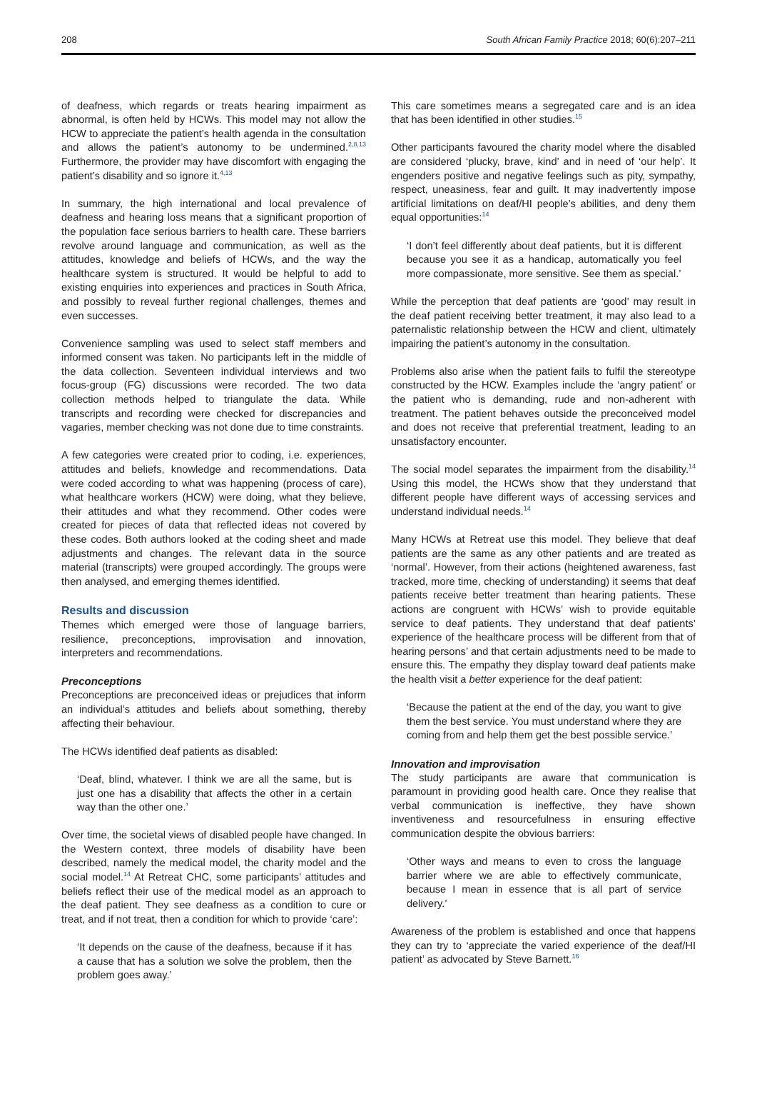208 South African Family Practice 2018; 60(6):207–211
of deafness, which regards or treats hearing impairment as abnormal, is often held by HCWs. This model may not allow the HCW to appreciate the patient’s health agenda in the consultation and allows the patient’s autonomy to be undermined.<sup>2,8,13</sup> Furthermore, the provider may have discomfort with engaging the patient’s disability and so ignore it.<sup>4,13</sup>
In summary, the high international and local prevalence of deafness and hearing loss means that a significant proportion of the population face serious barriers to health care. These barriers revolve around language and communication, as well as the attitudes, knowledge and beliefs of HCWs, and the way the healthcare system is structured. It would be helpful to add to existing enquiries into experiences and practices in South Africa, and possibly to reveal further regional challenges, themes and even successes.
Convenience sampling was used to select staff members and informed consent was taken. No participants left in the middle of the data collection. Seventeen individual interviews and two focus-group (FG) discussions were recorded. The two data collection methods helped to triangulate the data. While transcripts and recording were checked for discrepancies and vagaries, member checking was not done due to time constraints.
A few categories were created prior to coding, i.e. experiences, attitudes and beliefs, knowledge and recommendations. Data were coded according to what was happening (process of care), what healthcare workers (HCW) were doing, what they believe, their attitudes and what they recommend. Other codes were created for pieces of data that reflected ideas not covered by these codes. Both authors looked at the coding sheet and made adjustments and changes. The relevant data in the source material (transcripts) were grouped accordingly. The groups were then analysed, and emerging themes identified.
Results and discussion
Themes which emerged were those of language barriers, resilience, preconceptions, improvisation and innovation, interpreters and recommendations.
Preconceptions
Preconceptions are preconceived ideas or prejudices that inform an individual’s attitudes and beliefs about something, thereby affecting their behaviour.
The HCWs identified deaf patients as disabled:
‘Deaf, blind, whatever. I think we are all the same, but is just one has a disability that affects the other in a certain way than the other one.’
Over time, the societal views of disabled people have changed. In the Western context, three models of disability have been described, namely the medical model, the charity model and the social model.<sup>14</sup> At Retreat CHC, some participants’ attitudes and beliefs reflect their use of the medical model as an approach to the deaf patient. They see deafness as a condition to cure or treat, and if not treat, then a condition for which to provide ‘care’:
‘It depends on the cause of the deafness, because if it has a cause that has a solution we solve the problem, then the problem goes away.’
This care sometimes means a segregated care and is an idea that has been identified in other studies.<sup>15</sup>
Other participants favoured the charity model where the disabled are considered ‘plucky, brave, kind’ and in need of ‘our help’. It engenders positive and negative feelings such as pity, sympathy, respect, uneasiness, fear and guilt. It may inadvertently impose artificial limitations on deaf/HI people’s abilities, and deny them equal opportunities:<sup>14</sup>
‘I don’t feel differently about deaf patients, but it is different because you see it as a handicap, automatically you feel more compassionate, more sensitive. See them as special.’
While the perception that deaf patients are ‘good’ may result in the deaf patient receiving better treatment, it may also lead to a paternalistic relationship between the HCW and client, ultimately impairing the patient’s autonomy in the consultation.
Problems also arise when the patient fails to fulfil the stereotype constructed by the HCW. Examples include the ‘angry patient’ or the patient who is demanding, rude and non-adherent with treatment. The patient behaves outside the preconceived model and does not receive that preferential treatment, leading to an unsatisfactory encounter.
The social model separates the impairment from the disability.<sup>14</sup> Using this model, the HCWs show that they understand that different people have different ways of accessing services and understand individual needs.<sup>14</sup>
Many HCWs at Retreat use this model. They believe that deaf patients are the same as any other patients and are treated as ‘normal’. However, from their actions (heightened awareness, fast tracked, more time, checking of understanding) it seems that deaf patients receive better treatment than hearing patients. These actions are congruent with HCWs’ wish to provide equitable service to deaf patients. They understand that deaf patients’ experience of the healthcare process will be different from that of hearing persons’ and that certain adjustments need to be made to ensure this. The empathy they display toward deaf patients make the health visit a better experience for the deaf patient:
‘Because the patient at the end of the day, you want to give them the best service. You must understand where they are coming from and help them get the best possible service.’
Innovation and improvisation
The study participants are aware that communication is paramount in providing good health care. Once they realise that verbal communication is ineffective, they have shown inventiveness and resourcefulness in ensuring effective communication despite the obvious barriers:
‘Other ways and means to even to cross the language barrier where we are able to effectively communicate, because I mean in essence that is all part of service delivery.’
Awareness of the problem is established and once that happens they can try to ‘appreciate the varied experience of the deaf/HI patient’ as advocated by Steve Barnett.<sup>16</sup>